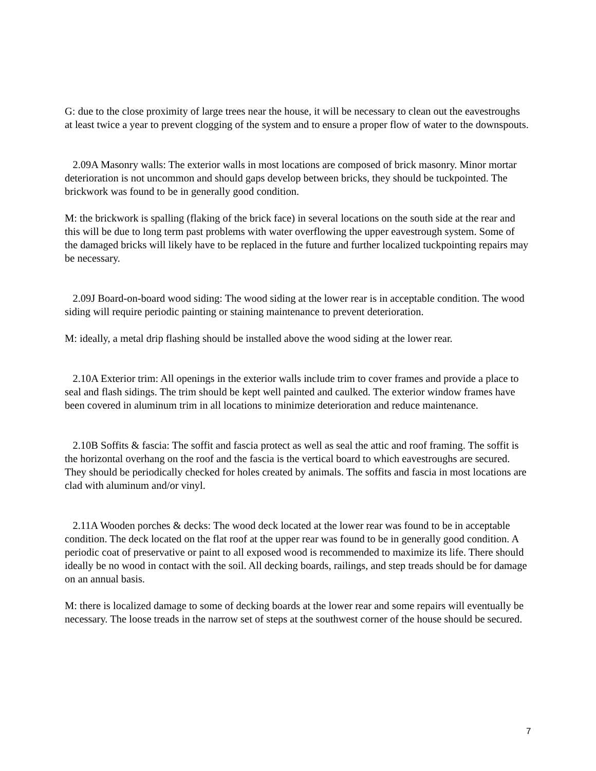G: due to the close proximity of large trees near the house, it will be necessary to clean out the eavestroughs at least twice a year to prevent clogging of the system and to ensure a proper flow of water to the downspouts.
2.09A Masonry walls: The exterior walls in most locations are composed of brick masonry. Minor mortar deterioration is not uncommon and should gaps develop between bricks, they should be tuckpointed. The brickwork was found to be in generally good condition.
M: the brickwork is spalling (flaking of the brick face) in several locations on the south side at the rear and this will be due to long term past problems with water overflowing the upper eavestrough system. Some of the damaged bricks will likely have to be replaced in the future and further localized tuckpointing repairs may be necessary.
2.09J Board-on-board wood siding: The wood siding at the lower rear is in acceptable condition. The wood siding will require periodic painting or staining maintenance to prevent deterioration.
M: ideally, a metal drip flashing should be installed above the wood siding at the lower rear.
2.10A Exterior trim: All openings in the exterior walls include trim to cover frames and provide a place to seal and flash sidings. The trim should be kept well painted and caulked. The exterior window frames have been covered in aluminum trim in all locations to minimize deterioration and reduce maintenance.
2.10B Soffits & fascia: The soffit and fascia protect as well as seal the attic and roof framing. The soffit is the horizontal overhang on the roof and the fascia is the vertical board to which eavestroughs are secured. They should be periodically checked for holes created by animals. The soffits and fascia in most locations are clad with aluminum and/or vinyl.
2.11A Wooden porches & decks: The wood deck located at the lower rear was found to be in acceptable condition. The deck located on the flat roof at the upper rear was found to be in generally good condition. A periodic coat of preservative or paint to all exposed wood is recommended to maximize its life. There should ideally be no wood in contact with the soil. All decking boards, railings, and step treads should be for damage on an annual basis.
M: there is localized damage to some of decking boards at the lower rear and some repairs will eventually be necessary. The loose treads in the narrow set of steps at the southwest corner of the house should be secured.
7